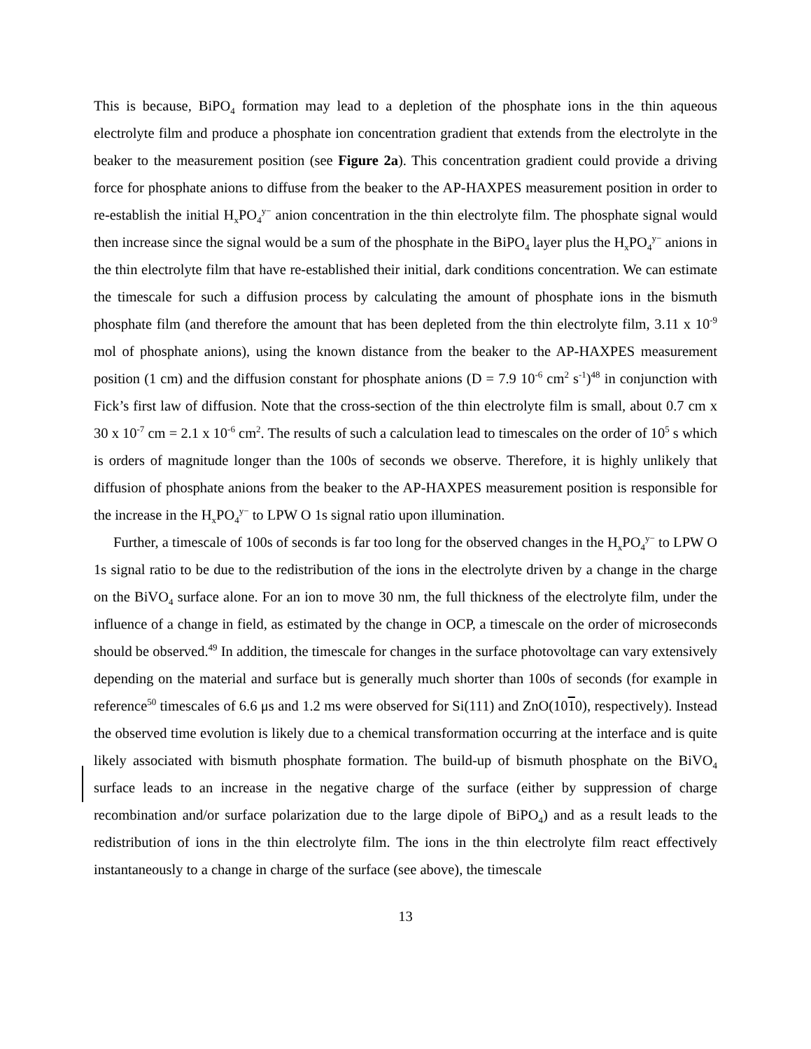This is because, BiPO<sub>4</sub> formation may lead to a depletion of the phosphate ions in the thin aqueous electrolyte film and produce a phosphate ion concentration gradient that extends from the electrolyte in the beaker to the measurement position (see Figure 2a). This concentration gradient could provide a driving force for phosphate anions to diffuse from the beaker to the AP-HAXPES measurement position in order to re-establish the initial H<sub>x</sub>PO<sub>4</sub><sup>y−</sup> anion concentration in the thin electrolyte film. The phosphate signal would then increase since the signal would be a sum of the phosphate in the BiPO<sub>4</sub> layer plus the H<sub>x</sub>PO<sub>4</sub><sup>y−</sup> anions in the thin electrolyte film that have re-established their initial, dark conditions concentration. We can estimate the timescale for such a diffusion process by calculating the amount of phosphate ions in the bismuth phosphate film (and therefore the amount that has been depleted from the thin electrolyte film, 3.11 x 10<sup>-9</sup> mol of phosphate anions), using the known distance from the beaker to the AP-HAXPES measurement position (1 cm) and the diffusion constant for phosphate anions (D = 7.9 10<sup>-6</sup> cm<sup>2</sup> s<sup>-1</sup>)<sup>48</sup> in conjunction with Fick’s first law of diffusion. Note that the cross-section of the thin electrolyte film is small, about 0.7 cm x 30 x 10<sup>-7</sup> cm = 2.1 x 10<sup>-6</sup> cm<sup>2</sup>. The results of such a calculation lead to timescales on the order of 10<sup>5</sup> s which is orders of magnitude longer than the 100s of seconds we observe. Therefore, it is highly unlikely that diffusion of phosphate anions from the beaker to the AP-HAXPES measurement position is responsible for the increase in the H<sub>x</sub>PO<sub>4</sub><sup>y−</sup> to LPW O 1s signal ratio upon illumination.
Further, a timescale of 100s of seconds is far too long for the observed changes in the H<sub>x</sub>PO<sub>4</sub><sup>y−</sup> to LPW O 1s signal ratio to be due to the redistribution of the ions in the electrolyte driven by a change in the charge on the BiVO<sub>4</sub> surface alone. For an ion to move 30 nm, the full thickness of the electrolyte film, under the influence of a change in field, as estimated by the change in OCP, a timescale on the order of microseconds should be observed.<sup>49</sup> In addition, the timescale for changes in the surface photovoltage can vary extensively depending on the material and surface but is generally much shorter than 100s of seconds (for example in reference<sup>50</sup> timescales of 6.6 μs and 1.2 ms were observed for Si(111) and ZnO(1010), respectively). Instead the observed time evolution is likely due to a chemical transformation occurring at the interface and is quite likely associated with bismuth phosphate formation. The build-up of bismuth phosphate on the BiVO<sub>4</sub> surface leads to an increase in the negative charge of the surface (either by suppression of charge recombination and/or surface polarization due to the large dipole of BiPO<sub>4</sub>) and as a result leads to the redistribution of ions in the thin electrolyte film. The ions in the thin electrolyte film react effectively instantaneously to a change in charge of the surface (see above), the timescale
13